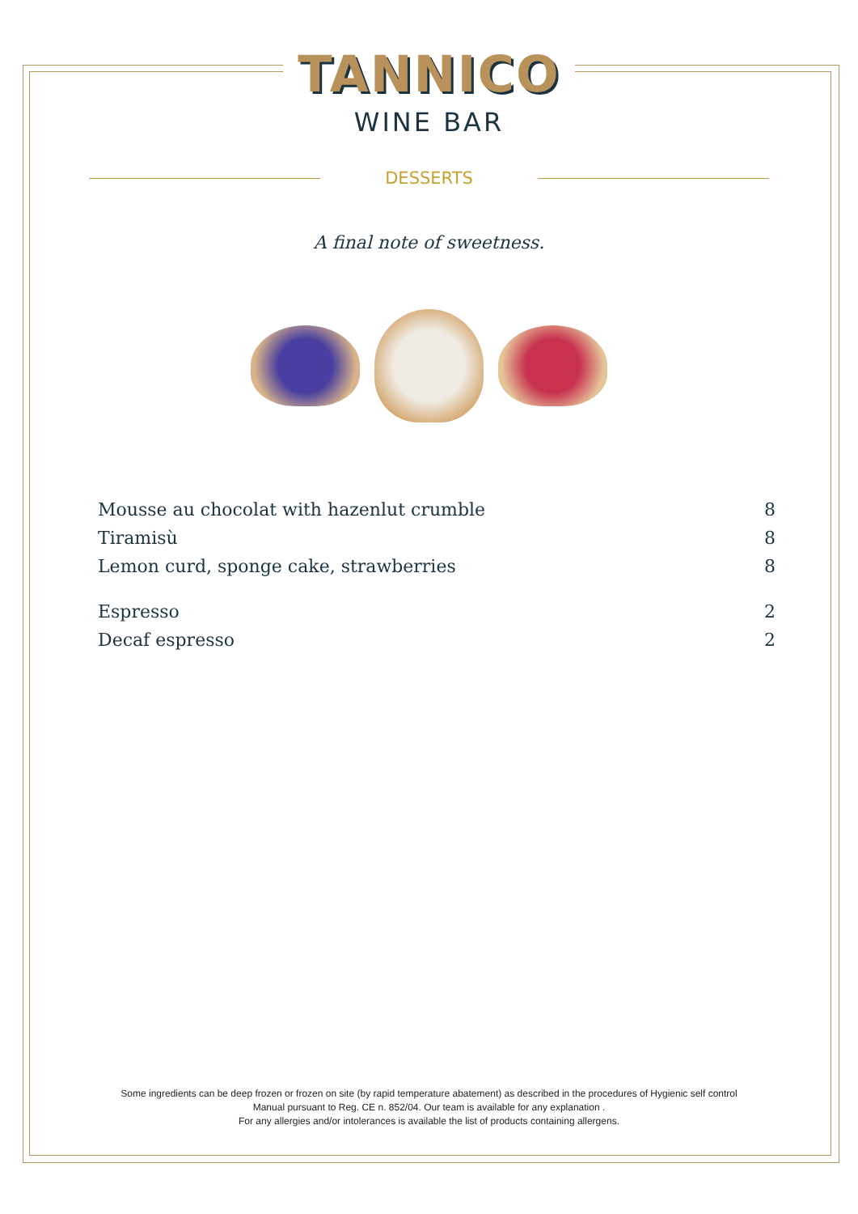TANNICO
WINE BAR
DESSERTS
A final note of sweetness.
| Mousse au chocolat with hazenlut crumble | 8 |
| Tiramisù | 8 |
| Lemon curd, sponge cake, strawberries | 8 |
| Espresso | 2 |
| Decaf espresso | 2 |
Some ingredients can be deep frozen or frozen on site (by rapid temperature abatement) as described in the procedures of Hygienic self control
Manual pursuant to Reg. CE n. 852/04. Our team is available for any explanation .
For any allergies and/or intolerances is available the list of products containing allergens.